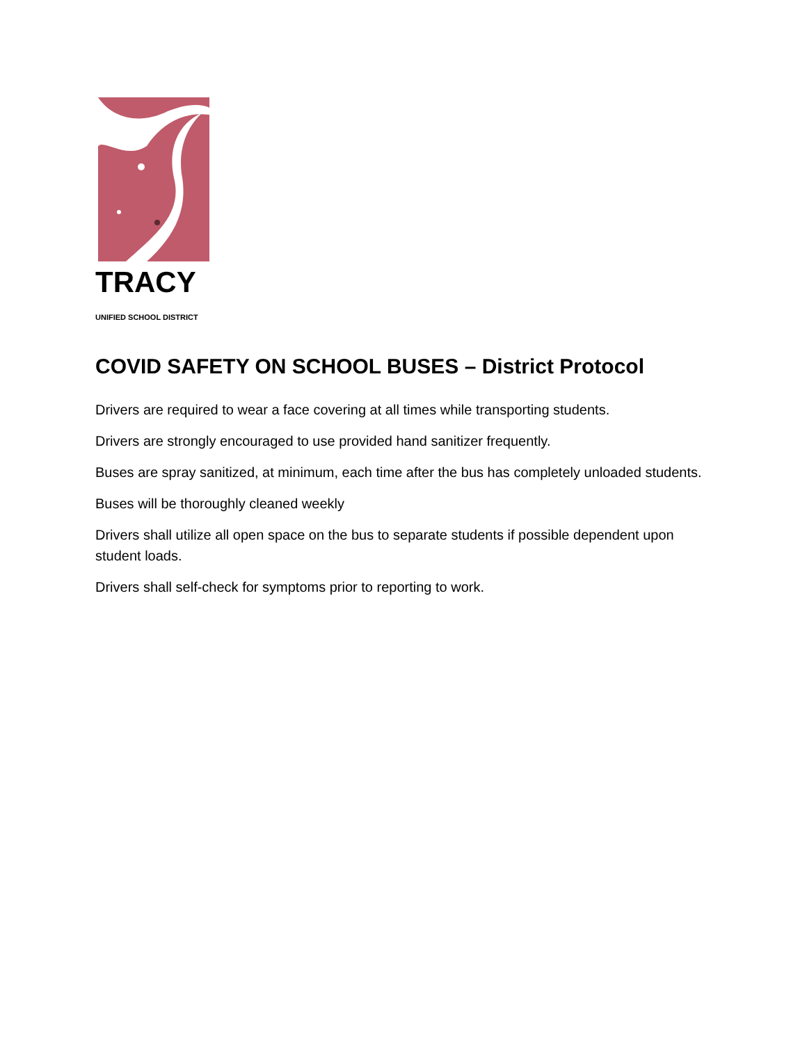TRACY
UNIFIED SCHOOL DISTRICT
COVID SAFETY ON SCHOOL BUSES – District Protocol
Drivers are required to wear a face covering at all times while transporting students.
Drivers are strongly encouraged to use provided hand sanitizer frequently.
Buses are spray sanitized, at minimum, each time after the bus has completely unloaded students.
Buses will be thoroughly cleaned weekly
Drivers shall utilize all open space on the bus to separate students if possible dependent upon student loads.
Drivers shall self-check for symptoms prior to reporting to work.